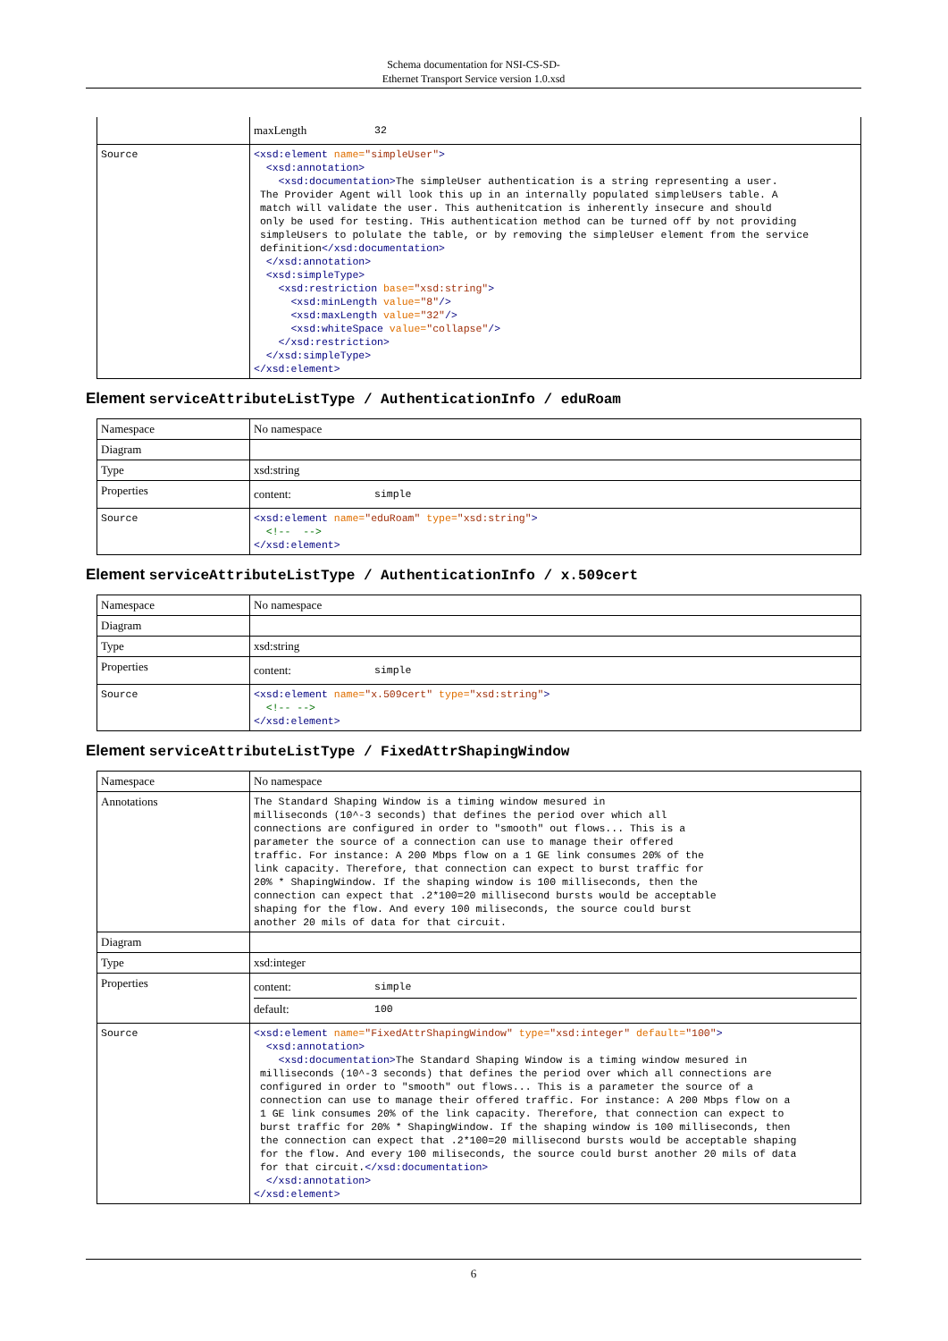Schema documentation for NSI-CS-SD-
Ethernet Transport Service version 1.0.xsd
| | maxLength 32 |
| Source | <xsd:element name= "simpleUser" > <xsd:annotation> <xsd:documentation> The simpleUser authentication is a string representing a user. The Provider Agent will look this up in an internally populated simpleUsers table. A match will validate the user. This authenitcation is inherently insecure and should only be used for testing. THis authentication method can be turned off by not providing simpleUsers to polulate the table, or by removing the simpleUser element from the service definition </xsd:documentation> </xsd:annotation> <xsd:simpleType> <xsd:restriction base= "xsd:string" > <xsd:minLength value= "8" /> <xsd:maxLength value= "32" /> <xsd:whiteSpace value= "collapse" /> </xsd:restriction> </xsd:simpleType> </xsd:element> |
Element serviceAttributeListType / AuthenticationInfo / eduRoam
| Namespace | No namespace |
| Diagram | |
| Type | xsd:string |
| Properties | content: simple |
| Source | <xsd:element name= "eduRoam" type= "xsd:string" > <!-- --> </xsd:element> |
Element serviceAttributeListType / AuthenticationInfo / x.509cert
| Namespace | No namespace |
| Diagram | |
| Type | xsd:string |
| Properties | content: simple |
| Source | <xsd:element name= "x.509cert" type= "xsd:string" > <!-- --> </xsd:element> |
Element serviceAttributeListType / FixedAttrShapingWindow
| Namespace | No namespace |
| Annotations | The Standard Shaping Window is a timing window mesured in milliseconds (10^-3 seconds) that defines the period over which all connections are configured in order to "smooth" out flows... This is a parameter the source of a connection can use to manage their offered traffic. For instance: A 200 Mbps flow on a 1 GE link consumes 20% of the link capacity. Therefore, that connection can expect to burst traffic for 20% * ShapingWindow. If the shaping window is 100 milliseconds, then the connection can expect that .2*100=20 millisecond bursts would be acceptable shaping for the flow. And every 100 miliseconds, the source could burst another 20 mils of data for that circuit. |
| Diagram | |
| Type | xsd:integer |
| Properties | content: simple default: 100 |
| Source | <xsd:element name= "FixedAttrShapingWindow" type= "xsd:integer" default= "100" > <xsd:annotation> <xsd:documentation> The Standard Shaping Window is a timing window mesured in milliseconds (10^-3 seconds) that defines the period over which all connections are configured in order to "smooth" out flows... This is a parameter the source of a connection can use to manage their offered traffic. For instance: A 200 Mbps flow on a 1 GE link consumes 20% of the link capacity. Therefore, that connection can expect to burst traffic for 20% * ShapingWindow. If the shaping window is 100 milliseconds, then the connection can expect that .2*100=20 millisecond bursts would be acceptable shaping for the flow. And every 100 miliseconds, the source could burst another 20 mils of data for that circuit. </xsd:documentation> </xsd:annotation> </xsd:element> |
6